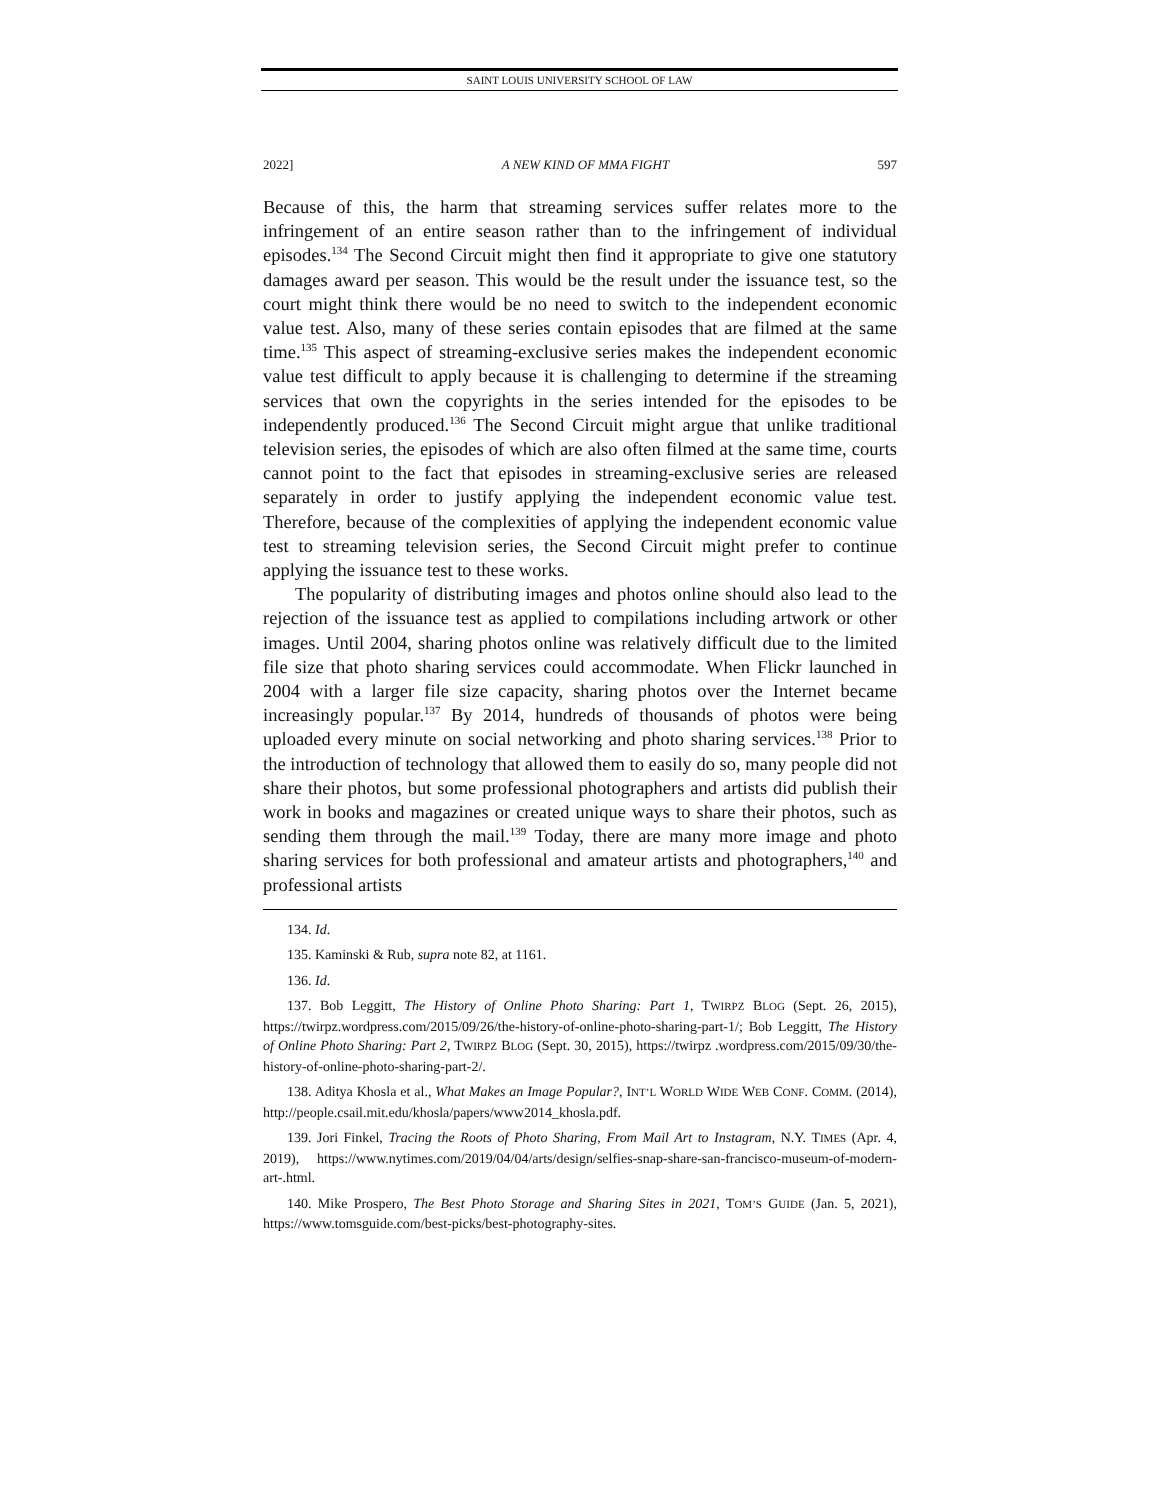SAINT LOUIS UNIVERSITY SCHOOL OF LAW
2022] A NEW KIND OF MMA FIGHT 597
Because of this, the harm that streaming services suffer relates more to the infringement of an entire season rather than to the infringement of individual episodes.<sup>134</sup> The Second Circuit might then find it appropriate to give one statutory damages award per season. This would be the result under the issuance test, so the court might think there would be no need to switch to the independent economic value test. Also, many of these series contain episodes that are filmed at the same time.<sup>135</sup> This aspect of streaming-exclusive series makes the independent economic value test difficult to apply because it is challenging to determine if the streaming services that own the copyrights in the series intended for the episodes to be independently produced.<sup>136</sup> The Second Circuit might argue that unlike traditional television series, the episodes of which are also often filmed at the same time, courts cannot point to the fact that episodes in streaming-exclusive series are released separately in order to justify applying the independent economic value test. Therefore, because of the complexities of applying the independent economic value test to streaming television series, the Second Circuit might prefer to continue applying the issuance test to these works.
The popularity of distributing images and photos online should also lead to the rejection of the issuance test as applied to compilations including artwork or other images. Until 2004, sharing photos online was relatively difficult due to the limited file size that photo sharing services could accommodate. When Flickr launched in 2004 with a larger file size capacity, sharing photos over the Internet became increasingly popular.<sup>137</sup> By 2014, hundreds of thousands of photos were being uploaded every minute on social networking and photo sharing services.<sup>138</sup> Prior to the introduction of technology that allowed them to easily do so, many people did not share their photos, but some professional photographers and artists did publish their work in books and magazines or created unique ways to share their photos, such as sending them through the mail.<sup>139</sup> Today, there are many more image and photo sharing services for both professional and amateur artists and photographers,<sup>140</sup> and professional artists
134. Id.
135. Kaminski & Rub, supra note 82, at 1161.
136. Id.
137. Bob Leggitt, The History of Online Photo Sharing: Part 1, TWIRPZ BLOG (Sept. 26, 2015), https://twirpz.wordpress.com/2015/09/26/the-history-of-online-photo-sharing-part-1/; Bob Leggitt, The History of Online Photo Sharing: Part 2, TWIRPZ BLOG (Sept. 30, 2015), https://twirpz .wordpress.com/2015/09/30/the-history-of-online-photo-sharing-part-2/.
138. Aditya Khosla et al., What Makes an Image Popular?, INT’L WORLD WIDE WEB CONF. COMM. (2014), http://people.csail.mit.edu/khosla/papers/www2014_khosla.pdf.
139. Jori Finkel, Tracing the Roots of Photo Sharing, From Mail Art to Instagram, N.Y. TIMES (Apr. 4, 2019), https://www.nytimes.com/2019/04/04/arts/design/selfies-snap-share-san-francisco-museum-of-modern-art-.html.
140. Mike Prospero, The Best Photo Storage and Sharing Sites in 2021, TOM’S GUIDE (Jan. 5, 2021), https://www.tomsguide.com/best-picks/best-photography-sites.